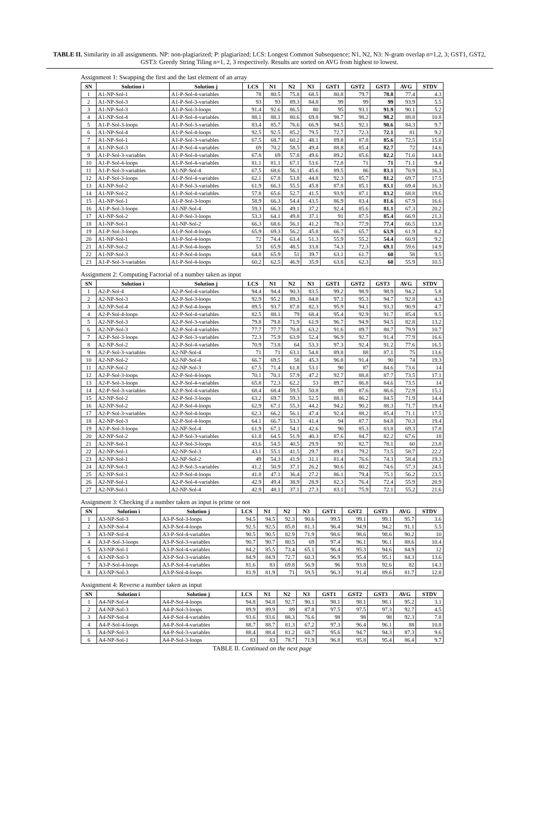TABLE II. Similarity in all assignments. NP: non-plagiarized; P: plagiarized; LCS: Longest Common Subsequence; N1, N2, N3: N-gram overlap n=1,2, 3; GST1, GST2, GST3: Greedy String Tiling n=1, 2, 3 respectively. Results are sorted on AVG from highest to lowest.
Assignment 1: Swapping the first and the last element of an array
| SN | Solution i | Solution j | LCS | N1 | N2 | N3 | GST1 | GST2 | GST3 | AVG | STDV |
| --- | --- | --- | --- | --- | --- | --- | --- | --- | --- | --- | --- |
| 1 | A1-NP-Sol-1 | A1-P-Sol-4-variables | 78 | 80.5 | 75.8 | 68.5 | 80.8 | 79.7 | 78.8 | 77.4 | 4.3 |
| 2 | A1-NP-Sol-3 | A1-P-Sol-3-variables | 93 | 93 | 89.3 | 84.8 | 99 | 99 | 99 | 93.9 | 5.5 |
| 3 | A1-NP-Sol-3 | A1-P-Sol-3-loops | 91.4 | 92.6 | 86.5 | 80 | 95 | 93.1 | 91.9 | 90.1 | 5.2 |
| 4 | A1-NP-Sol-4 | A1-P-Sol-4-variables | 88.1 | 88.1 | 80.6 | 69.8 | 98.7 | 98.2 | 98.2 | 88.8 | 10.8 |
| 5 | A1-P-Sol-3-loops | A1-P-Sol-3-variables | 83.4 | 85.7 | 76.6 | 66.9 | 94.5 | 92.1 | 90.6 | 84.3 | 9.7 |
| 6 | A1-NP-Sol-4 | A1-P-Sol-4-loops | 92.5 | 92.5 | 85.2 | 79.5 | 72.7 | 72.3 | 72.1 | 81 | 9.2 |
| 7 | A1-NP-Sol-1 | A1-P-Sol-3-variables | 67.5 | 68.7 | 60.2 | 48.1 | 89.8 | 87.8 | 85.6 | 72.5 | 15.8 |
| 8 | A1-NP-Sol-3 | A1-P-Sol-4-variables | 69 | 70.2 | 58.5 | 49.4 | 88.8 | 85.4 | 82.7 | 72 | 14.6 |
| 9 | A1-P-Sol-3-variables | A1-P-Sol-4-variables | 67.8 | 69 | 57.8 | 49.6 | 89.2 | 85.6 | 82.2 | 71.6 | 14.8 |
| 10 | A1-P-Sol-4-loops | A1-P-Sol-4-variables | 81.1 | 81.1 | 67.1 | 53.6 | 72.8 | 71 | 71 | 71.1 | 9.4 |
| 11 | A1-P-Sol-3-variables | A1-NP-Sol-4 | 67.5 | 68.6 | 56.1 | 45.6 | 89.5 | 86 | 83.1 | 70.9 | 16.3 |
| 12 | A1-P-Sol-3-loops | A1-P-Sol-4-variables | 62.1 | 67.8 | 53.8 | 44.8 | 92.3 | 85.7 | 81.2 | 69.7 | 17.5 |
| 13 | A1-NP-Sol-2 | A1-P-Sol-3-variables | 61.9 | 66.3 | 55.5 | 45.8 | 87.8 | 85.1 | 83.1 | 69.4 | 16.3 |
| 14 | A1-NP-Sol-2 | A1-P-Sol-4-variables | 57.8 | 65.6 | 52.7 | 41.5 | 93.9 | 87.1 | 83.2 | 68.8 | 19.6 |
| 15 | A1-NP-Sol-1 | A1-P-Sol-3-loops | 58.9 | 66.3 | 54.4 | 43.5 | 86.9 | 83.4 | 81.6 | 67.9 | 16.6 |
| 16 | A1-P-Sol-3-loops | A1-NP-Sol-4 | 59.3 | 66.3 | 49.1 | 37.2 | 92.4 | 85.6 | 81.1 | 67.3 | 20.2 |
| 17 | A1-NP-Sol-2 | A1-P-Sol-3-loops | 53.3 | 64.1 | 49.8 | 37.1 | 91 | 87.5 | 85.4 | 66.9 | 21.3 |
| 18 | A1-NP-Sol-1 | A1-NP-Sol-2 | 66.3 | 68.6 | 56.1 | 41.2 | 78.3 | 77.9 | 77.4 | 66.5 | 13.8 |
| 19 | A1-P-Sol-3-loops | A1-P-Sol-4-loops | 65.9 | 69.3 | 56.2 | 45.8 | 66.7 | 65.7 | 63.9 | 61.9 | 8.2 |
| 20 | A1-NP-Sol-1 | A1-P-Sol-4-loops | 72 | 74.4 | 63.4 | 51.3 | 55.9 | 55.2 | 54.4 | 60.9 | 9.2 |
| 21 | A1-NP-Sol-2 | A1-P-Sol-4-loops | 53 | 65.9 | 48.5 | 33.8 | 74.3 | 72.3 | 69.1 | 59.6 | 14.9 |
| 22 | A1-NP-Sol-3 | A1-P-Sol-4-loops | 64.8 | 65.9 | 51 | 39.7 | 63.1 | 61.7 | 60 | 58 | 9.5 |
| 23 | A1-P-Sol-3-variables | A1-P-Sol-4-loops | 60.2 | 62.5 | 46.9 | 35.9 | 63.8 | 62.3 | 60 | 55.9 | 10.5 |
Assignment 2: Computing Factorial of a number taken as input
| SN | Solution i | Solution j | LCS | N1 | N2 | N3 | GST1 | GST2 | GST3 | AVG | STDV |
| --- | --- | --- | --- | --- | --- | --- | --- | --- | --- | --- | --- |
| 1 | A2-P-Sol-4 | A2-P-Sol-4-variables | 94.4 | 94.4 | 90.3 | 83.5 | 99.2 | 98.9 | 98.9 | 94.2 | 5.8 |
| 2 | A2-NP-Sol-3 | A2-P-Sol-3-loops | 92.9 | 95.2 | 89.3 | 84.8 | 97.1 | 95.3 | 94.7 | 92.8 | 4.3 |
| 3 | A2-NP-Sol-4 | A2-P-Sol-4-loops | 89.5 | 93.7 | 87.8 | 82.3 | 95.9 | 94.1 | 93.3 | 90.9 | 4.7 |
| 4 | A2-P-Sol-4-loops | A2-P-Sol-4-variables | 82.5 | 88.1 | 79 | 68.4 | 95.4 | 92.9 | 91.7 | 85.4 | 9.5 |
| 5 | A2-NP-Sol-3 | A2-P-Sol-3-variables | 79.8 | 79.8 | 71.9 | 61.9 | 96.7 | 94.9 | 94.5 | 82.8 | 13.2 |
| 6 | A2-NP-Sol-3 | A2-P-Sol-4-variables | 77.7 | 77.7 | 70.8 | 63.2 | 91.6 | 89.7 | 88.7 | 79.9 | 10.7 |
| 7 | A2-P-Sol-3-loops | A2-P-Sol-3-variables | 72.3 | 75.9 | 63.9 | 52.4 | 96.9 | 92.7 | 91.4 | 77.9 | 16.6 |
| 8 | A2-NP-Sol-2 | A2-P-Sol-4-variables | 70.9 | 73.8 | 64 | 53.3 | 97.3 | 92.4 | 91.2 | 77.6 | 16.5 |
| 9 | A2-P-Sol-3-variables | A2-NP-Sol-4 | 71 | 71 | 63.1 | 54.8 | 89.8 | 88 | 87.1 | 75 | 13.6 |
| 10 | A2-NP-Sol-2 | A2-NP-Sol-4 | 66.7 | 69.5 | 58 | 45.3 | 96.8 | 91.4 | 90 | 74 | 19.3 |
| 11 | A2-NP-Sol-2 | A2-NP-Sol-3 | 67.5 | 71.4 | 61.8 | 53.1 | 90 | 87 | 84.6 | 73.6 | 14 |
| 12 | A2-P-Sol-3-loops | A2-P-Sol-4-loops | 70.1 | 70.1 | 57.9 | 47.2 | 92.7 | 88.8 | 87.7 | 73.5 | 17.1 |
| 13 | A2-P-Sol-3-loops | A2-P-Sol-4-variables | 65.8 | 72.3 | 62.2 | 53 | 89.7 | 86.8 | 84.6 | 73.5 | 14 |
| 14 | A2-P-Sol-3-variables | A2-P-Sol-4-variables | 68.4 | 68.4 | 59.5 | 50.8 | 89 | 87.6 | 86.6 | 72.9 | 15.1 |
| 15 | A2-NP-Sol-2 | A2-P-Sol-3-loops | 63.2 | 69.7 | 59.3 | 52.5 | 88.1 | 86.2 | 84.5 | 71.9 | 14.4 |
| 16 | A2-NP-Sol-2 | A2-P-Sol-4-loops | 62.9 | 67.1 | 55.3 | 44.2 | 94.2 | 90.2 | 88.3 | 71.7 | 19.4 |
| 17 | A2-P-Sol-3-variables | A2-P-Sol-4-loops | 62.3 | 66.2 | 56.1 | 47.4 | 92.4 | 88.2 | 85.4 | 71.1 | 17.5 |
| 18 | A2-NP-Sol-3 | A2-P-Sol-4-loops | 64.1 | 66.7 | 53.3 | 41.4 | 94 | 87.7 | 84.8 | 70.3 | 19.4 |
| 19 | A2-P-Sol-3-loops | A2-NP-Sol-4 | 61.9 | 67.1 | 54.1 | 42.6 | 90 | 85.3 | 83.8 | 69.3 | 17.8 |
| 20 | A2-NP-Sol-2 | A2-P-Sol-3-variables | 61.8 | 64.5 | 51.9 | 40.3 | 87.6 | 84.7 | 82.2 | 67.6 | 18 |
| 21 | A2-NP-Sol-1 | A2-P-Sol-3-loops | 43.6 | 54.5 | 40.5 | 29.9 | 91 | 82.7 | 78.1 | 60 | 23.8 |
| 22 | A2-NP-Sol-1 | A2-NP-Sol-3 | 43.1 | 55.1 | 41.5 | 29.7 | 89.1 | 79.2 | 73.5 | 58.7 | 22.2 |
| 23 | A2-NP-Sol-1 | A2-NP-Sol-2 | 49 | 54.3 | 41.9 | 31.1 | 81.4 | 76.6 | 74.3 | 58.4 | 19.3 |
| 24 | A2-NP-Sol-1 | A2-P-Sol-3-variables | 41.2 | 50.9 | 37.1 | 26.2 | 90.6 | 80.2 | 74.6 | 57.3 | 24.5 |
| 25 | A2-NP-Sol-1 | A2-P-Sol-4-loops | 41.8 | 47.1 | 36.4 | 27.2 | 86.1 | 79.4 | 75.1 | 56.2 | 23.5 |
| 26 | A2-NP-Sol-1 | A2-P-Sol-4-variables | 42.9 | 49.4 | 38.9 | 28.9 | 82.3 | 76.4 | 72.4 | 55.9 | 20.9 |
| 27 | A2-NP-Sol-1 | A2-NP-Sol-4 | 42.9 | 48.1 | 37.1 | 27.3 | 83.1 | 75.9 | 72.1 | 55.2 | 21.6 |
Assignment 3: Checking if a number taken as input is prime or not
| SN | Solution i | Solution j | LCS | N1 | N2 | N3 | GST1 | GST2 | GST3 | AVG | STDV |
| --- | --- | --- | --- | --- | --- | --- | --- | --- | --- | --- | --- |
| 1 | A3-NP-Sol-3 | A3-P-Sol-3-loops | 94.5 | 94.5 | 92.3 | 90.6 | 99.5 | 99.1 | 99.1 | 95.7 | 3.6 |
| 2 | A3-NP-Sol-4 | A3-P-Sol-4-loops | 92.5 | 92.5 | 85.8 | 81.3 | 96.4 | 94.9 | 94.2 | 91.1 | 5.5 |
| 3 | A3-NP-Sol-4 | A3-P-Sol-4-variables | 90.5 | 90.5 | 82.9 | 71.9 | 98.6 | 98.6 | 98.6 | 90.2 | 10 |
| 4 | A3-P-Sol-3-loops | A3-P-Sol-3-variables | 90.7 | 90.7 | 80.5 | 69 | 97.4 | 96.1 | 96.1 | 88.6 | 10.4 |
| 5 | A3-NP-Sol-1 | A3-P-Sol-4-variables | 84.2 | 85.5 | 73.4 | 65.1 | 96.4 | 95.3 | 94.6 | 84.9 | 12 |
| 6 | A3-NP-Sol-3 | A3-P-Sol-3-variables | 84.9 | 84.9 | 72.7 | 60.3 | 96.9 | 95.4 | 95.1 | 84.3 | 13.6 |
| 7 | A3-P-Sol-4-loops | A3-P-Sol-4-variables | 81.6 | 83 | 69.8 | 56.9 | 96 | 93.8 | 92.6 | 82 | 14.3 |
| 8 | A3-NP-Sol-3 | A3-P-Sol-4-loops | 81.9 | 81.9 | 71 | 59.5 | 96.3 | 91.4 | 89.6 | 81.7 | 12.8 |
Assignment 4: Reverse a number taken as input
| SN | Solution i | Solution j | LCS | N1 | N2 | N3 | GST1 | GST2 | GST3 | AVG | STDV |
| --- | --- | --- | --- | --- | --- | --- | --- | --- | --- | --- | --- |
| 1 | A4-NP-Sol-4 | A4-P-Sol-4-loops | 94.8 | 94.8 | 92.7 | 90.1 | 98.1 | 98.1 | 98.1 | 95.2 | 3.1 |
| 2 | A4-NP-Sol-3 | A4-P-Sol-3-loops | 89.9 | 89.9 | 89 | 87.8 | 97.5 | 97.5 | 97.3 | 92.7 | 4.5 |
| 3 | A4-NP-Sol-4 | A4-P-Sol-4-variables | 93.6 | 93.6 | 88.3 | 76.6 | 98 | 98 | 98 | 92.3 | 7.8 |
| 4 | A4-P-Sol-4-loops | A4-P-Sol-4-variables | 88.7 | 88.7 | 81.3 | 67.2 | 97.3 | 96.4 | 96.1 | 88 | 10.8 |
| 5 | A4-NP-Sol-3 | A4-P-Sol-3-variables | 88.4 | 88.4 | 81.2 | 68.7 | 95.6 | 94.7 | 94.3 | 87.3 | 9.6 |
| 6 | A4-NP-Sol-1 | A4-P-Sol-3-loops | 83 | 83 | 78.7 | 71.9 | 96.8 | 95.8 | 95.4 | 86.4 | 9.7 |
TABLE II. Continued on the next page